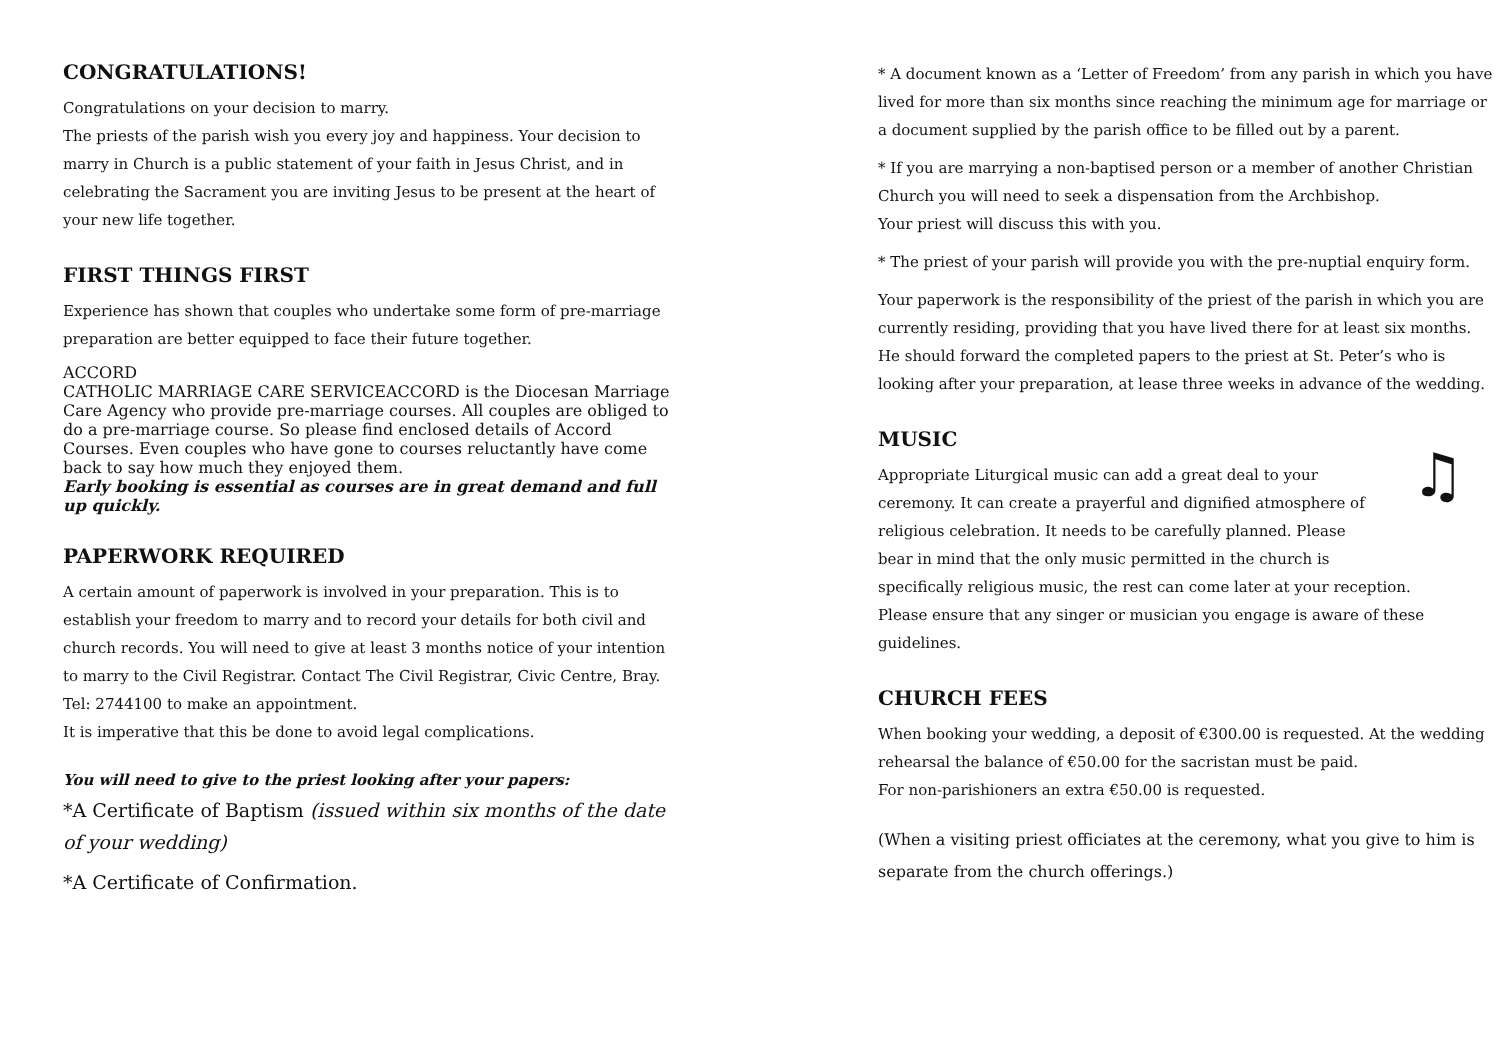CONGRATULATIONS!
Congratulations on your decision to marry.
The priests of the parish wish you every joy and happiness. Your decision to marry in Church is a public statement of your faith in Jesus Christ, and in celebrating the Sacrament you are inviting Jesus to be present at the heart of your new life together.
FIRST THINGS FIRST
Experience has shown that couples who undertake some form of pre-marriage preparation are better equipped to face their future together.
ACCORD
CATHOLIC MARRIAGE CARE SERVICE ACCORD is the Diocesan Marriage Care Agency who provide pre-marriage courses. All couples are obliged to do a pre-marriage course. So please find enclosed details of Accord Courses. Even couples who have gone to courses reluctantly have come back to say how much they enjoyed them.
Early booking is essential as courses are in great demand and full up quickly.
PAPERWORK REQUIRED
A certain amount of paperwork is involved in your preparation. This is to establish your freedom to marry and to record your details for both civil and church records. You will need to give at least 3 months notice of your intention to marry to the Civil Registrar. Contact The Civil Registrar, Civic Centre, Bray.
Tel: 2744100 to make an appointment.
It is imperative that this be done to avoid legal complications.
You will need to give to the priest looking after your papers:
*A Certificate of Baptism (issued within six months of the date of your wedding)
*A Certificate of Confirmation.
* A document known as a ‘Letter of Freedom’ from any parish in which you have lived for more than six months since reaching the minimum age for marriage or a document supplied by the parish office to be filled out by a parent.
* If you are marrying a non-baptised person or a member of another Christian Church you will need to seek a dispensation from the Archbishop.
Your priest will discuss this with you.
* The priest of your parish will provide you with the pre-nuptial enquiry form.
Your paperwork is the responsibility of the priest of the parish in which you are currently residing, providing that you have lived there for at least six months. He should forward the completed papers to the priest at St. Peter’s who is looking after your preparation, at lease three weeks in advance of the wedding.
MUSIC
♫ Appropriate Liturgical music can add a great deal to your ceremony. It can create a prayerful and dignified atmosphere of religious celebration. It needs to be carefully planned. Please bear in mind that the only music permitted in the church is specifically religious music, the rest can come later at your reception.
Please ensure that any singer or musician you engage is aware of these guidelines.
CHURCH FEES
When booking your wedding, a deposit of €300.00 is requested. At the wedding rehearsal the balance of €50.00 for the sacristan must be paid.
For non-parishioners an extra €50.00 is requested.
(When a visiting priest officiates at the ceremony, what you give to him is separate from the church offerings.)